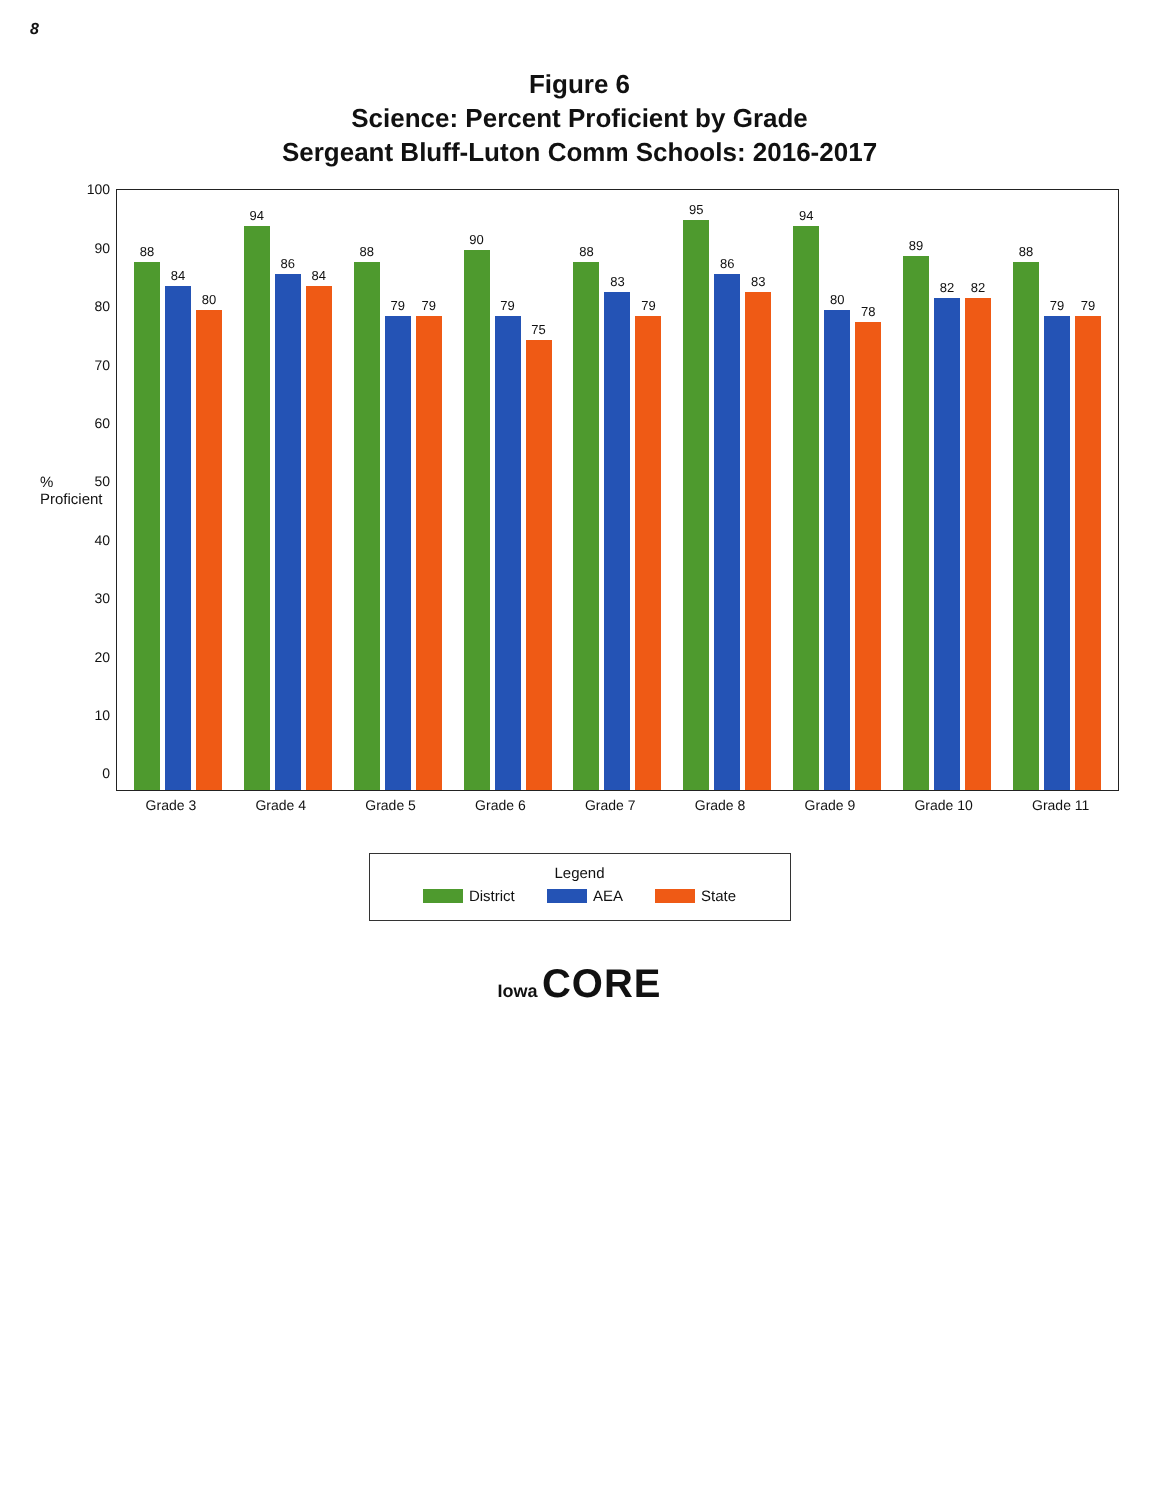8
Figure 6
Science: Percent Proficient by Grade
Sergeant Bluff-Luton Comm Schools: 2016-2017
% Proficient
100
90
80
70
60
50
40
30
20
10
0
88
84
80
94
86
84
88
79
79
90
79
75
88
83
79
95
86
83
94
80
78
89
82
82
88
79
79
Grade 3 Grade 4 Grade 5 Grade 6 Grade 7 Grade 8 Grade 9 Grade 10 Grade 11
Legend
District AEA State
Iowa CORE